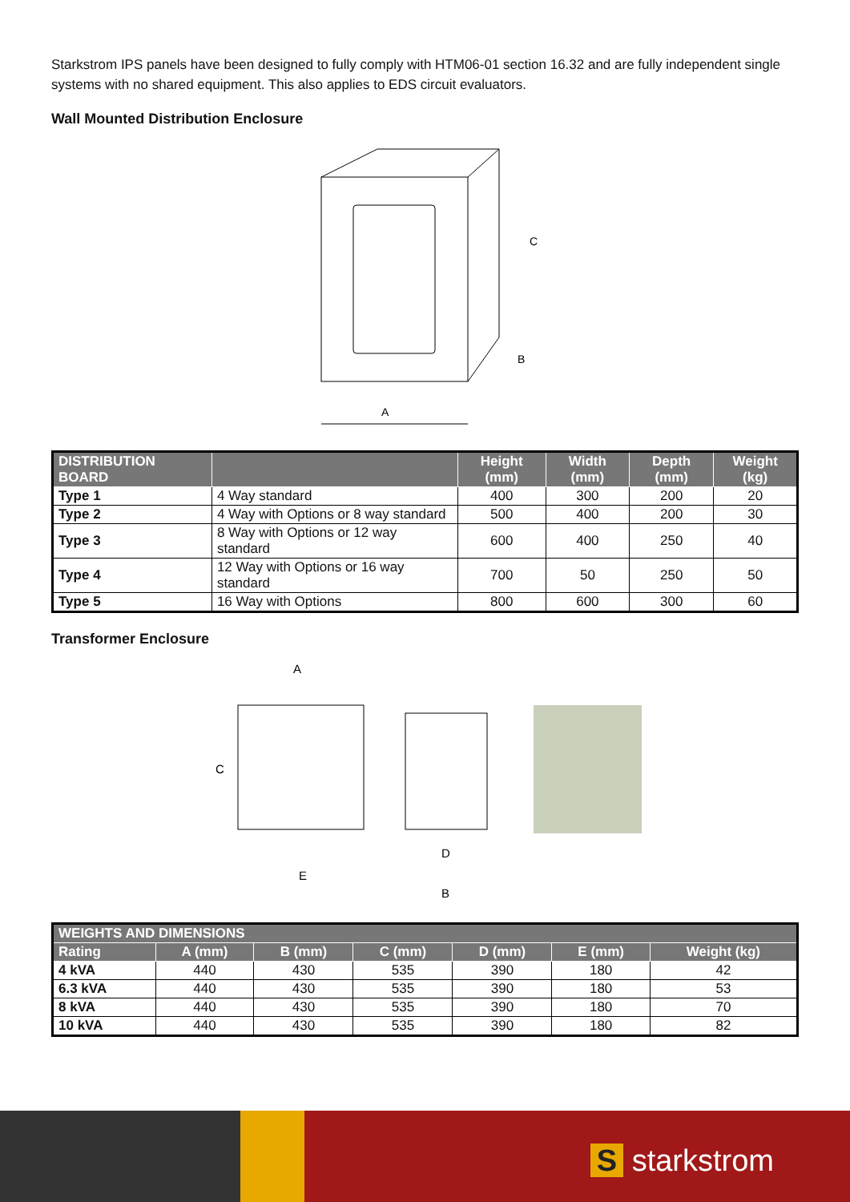Starkstrom IPS panels have been designed to fully comply with HTM06-01 section 16.32 and are fully independent single systems with no shared equipment. This also applies to EDS circuit evaluators.
Wall Mounted Distribution Enclosure
C
B
A
| DISTRIBUTION BOARD | | Height (mm) | Width (mm) | Depth (mm) | Weight (kg) |
| --- | --- | --- | --- | --- | --- |
| Type 1 | 4 Way standard | 400 | 300 | 200 | 20 |
| Type 2 | 4 Way with Options or 8 way standard | 500 | 400 | 200 | 30 |
| Type 3 | 8 Way with Options or 12 way standard | 600 | 400 | 250 | 40 |
| Type 4 | 12 Way with Options or 16 way standard | 700 | 50 | 250 | 50 |
| Type 5 | 16 Way with Options | 800 | 600 | 300 | 60 |
Transformer Enclosure
A
C
E
D
B
| WEIGHTS AND DIMENSIONS | | | | | | |
| --- | --- | --- | --- | --- | --- | --- |
| Rating | A (mm) | B (mm) | C (mm) | D (mm) | E (mm) | Weight (kg) |
| 4 kVA | 440 | 430 | 535 | 390 | 180 | 42 |
| 6.3 kVA | 440 | 430 | 535 | 390 | 180 | 53 |
| 8 kVA | 440 | 430 | 535 | 390 | 180 | 70 |
| 10 kVA | 440 | 430 | 535 | 390 | 180 | 82 |
S starkstrom